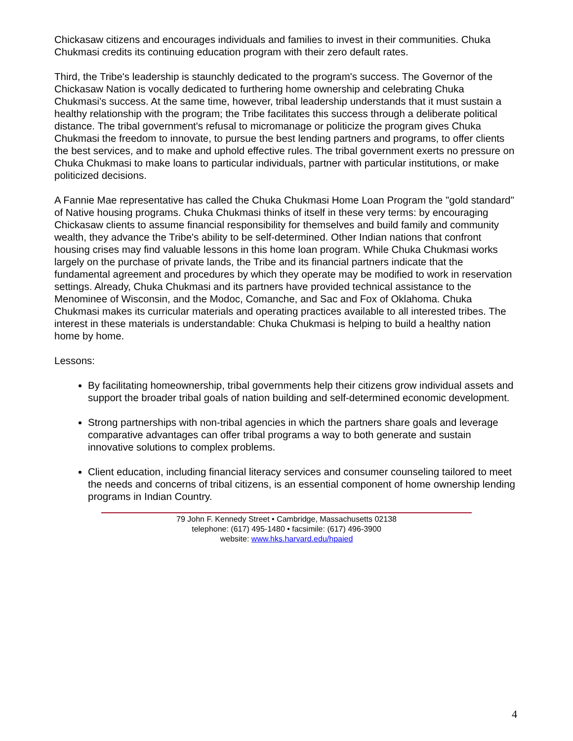Chickasaw citizens and encourages individuals and families to invest in their communities. Chuka Chukmasi credits its continuing education program with their zero default rates.
Third, the Tribe's leadership is staunchly dedicated to the program's success. The Governor of the Chickasaw Nation is vocally dedicated to furthering home ownership and celebrating Chuka Chukmasi's success. At the same time, however, tribal leadership understands that it must sustain a healthy relationship with the program; the Tribe facilitates this success through a deliberate political distance. The tribal government's refusal to micromanage or politicize the program gives Chuka Chukmasi the freedom to innovate, to pursue the best lending partners and programs, to offer clients the best services, and to make and uphold effective rules. The tribal government exerts no pressure on Chuka Chukmasi to make loans to particular individuals, partner with particular institutions, or make politicized decisions.
A Fannie Mae representative has called the Chuka Chukmasi Home Loan Program the "gold standard" of Native housing programs. Chuka Chukmasi thinks of itself in these very terms: by encouraging Chickasaw clients to assume financial responsibility for themselves and build family and community wealth, they advance the Tribe's ability to be self-determined. Other Indian nations that confront housing crises may find valuable lessons in this home loan program. While Chuka Chukmasi works largely on the purchase of private lands, the Tribe and its financial partners indicate that the fundamental agreement and procedures by which they operate may be modified to work in reservation settings. Already, Chuka Chukmasi and its partners have provided technical assistance to the Menominee of Wisconsin, and the Modoc, Comanche, and Sac and Fox of Oklahoma. Chuka Chukmasi makes its curricular materials and operating practices available to all interested tribes. The interest in these materials is understandable: Chuka Chukmasi is helping to build a healthy nation home by home.
Lessons:
By facilitating homeownership, tribal governments help their citizens grow individual assets and support the broader tribal goals of nation building and self-determined economic development.
Strong partnerships with non-tribal agencies in which the partners share goals and leverage comparative advantages can offer tribal programs a way to both generate and sustain innovative solutions to complex problems.
Client education, including financial literacy services and consumer counseling tailored to meet the needs and concerns of tribal citizens, is an essential component of home ownership lending programs in Indian Country.
79 John F. Kennedy Street • Cambridge, Massachusetts 02138
telephone: (617) 495-1480 • facsimile: (617) 496-3900
website: www.hks.harvard.edu/hpaied
4